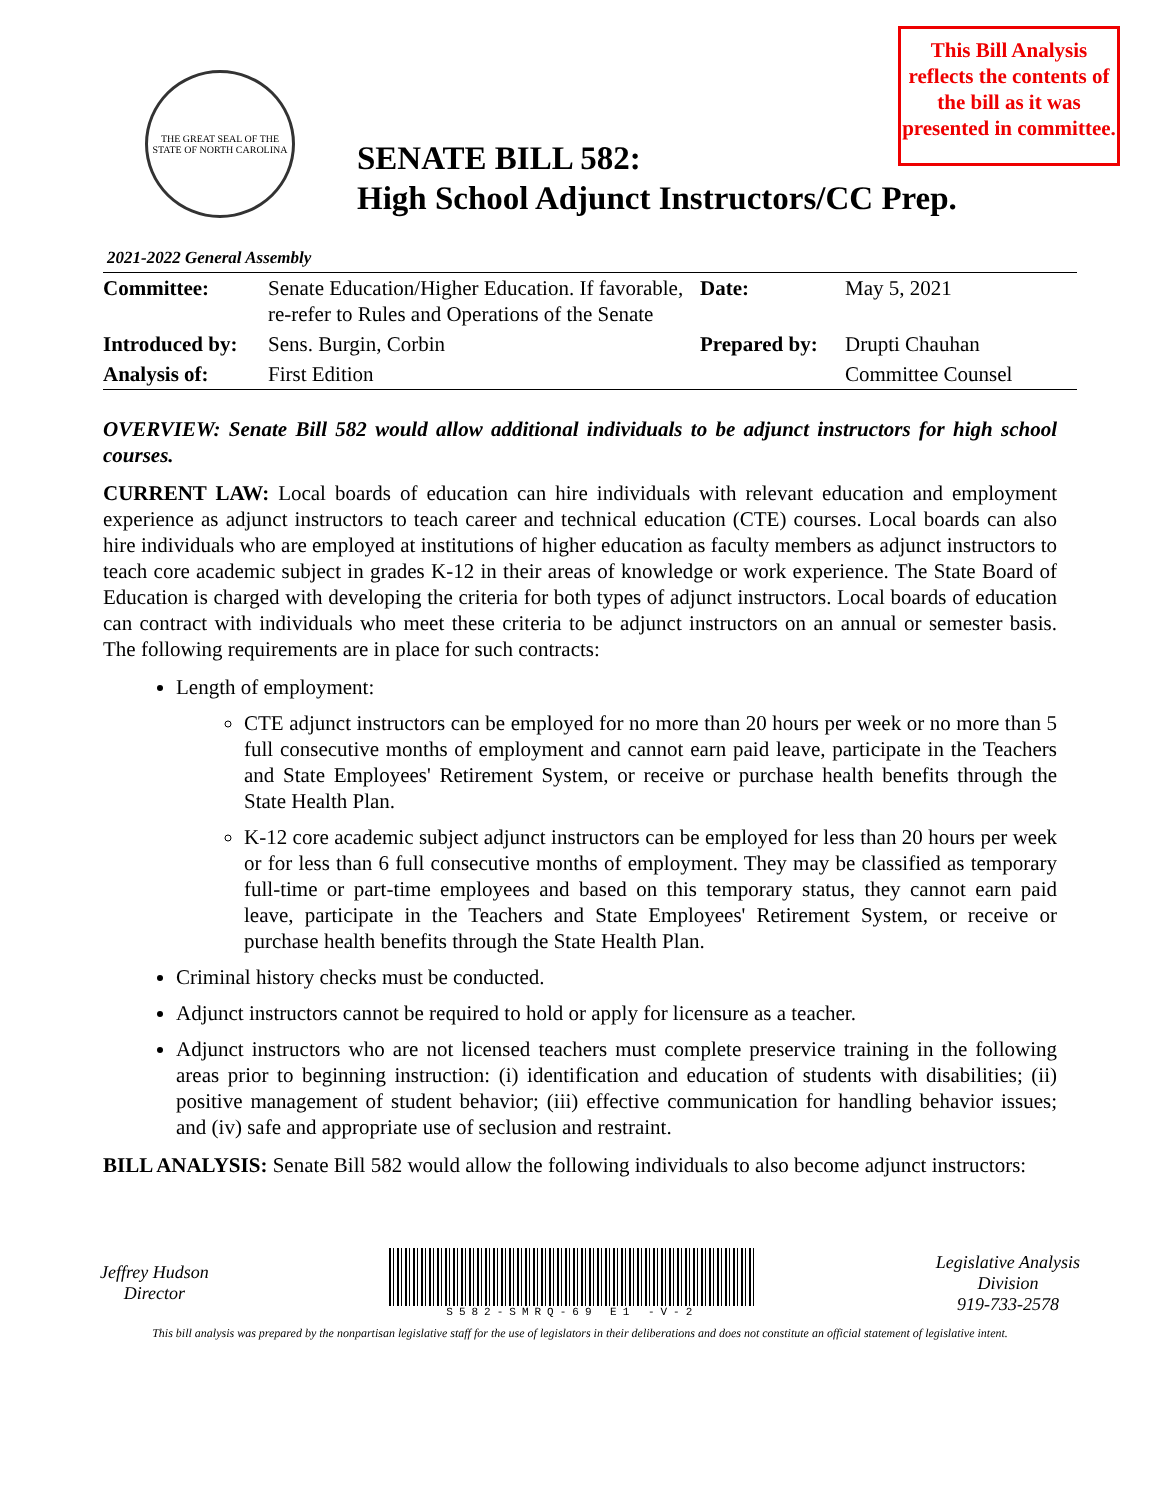This Bill Analysis reflects the contents of the bill as it was presented in committee.
THE GREAT SEAL OF THE STATE OF NORTH CAROLINA
SENATE BILL 582:
High School Adjunct Instructors/CC Prep.
2021-2022 General Assembly
| Committee: | Senate Education/Higher Education. If favorable, re-refer to Rules and Operations of the Senate | Date: | May 5, 2021 |
| Introduced by: | Sens. Burgin, Corbin | Prepared by: | Drupti Chauhan |
| Analysis of: | First Edition | | Committee Counsel |
OVERVIEW: Senate Bill 582 would allow additional individuals to be adjunct instructors for high school courses.
CURRENT LAW: Local boards of education can hire individuals with relevant education and employment experience as adjunct instructors to teach career and technical education (CTE) courses. Local boards can also hire individuals who are employed at institutions of higher education as faculty members as adjunct instructors to teach core academic subject in grades K-12 in their areas of knowledge or work experience. The State Board of Education is charged with developing the criteria for both types of adjunct instructors. Local boards of education can contract with individuals who meet these criteria to be adjunct instructors on an annual or semester basis. The following requirements are in place for such contracts:
Length of employment:
CTE adjunct instructors can be employed for no more than 20 hours per week or no more than 5 full consecutive months of employment and cannot earn paid leave, participate in the Teachers and State Employees' Retirement System, or receive or purchase health benefits through the State Health Plan.
K-12 core academic subject adjunct instructors can be employed for less than 20 hours per week or for less than 6 full consecutive months of employment. They may be classified as temporary full-time or part-time employees and based on this temporary status, they cannot earn paid leave, participate in the Teachers and State Employees' Retirement System, or receive or purchase health benefits through the State Health Plan.
Criminal history checks must be conducted.
Adjunct instructors cannot be required to hold or apply for licensure as a teacher.
Adjunct instructors who are not licensed teachers must complete preservice training in the following areas prior to beginning instruction: (i) identification and education of students with disabilities; (ii) positive management of student behavior; (iii) effective communication for handling behavior issues; and (iv) safe and appropriate use of seclusion and restraint.
BILL ANALYSIS: Senate Bill 582 would allow the following individuals to also become adjunct instructors:
Jeffrey Hudson
Director
S582-SMRQ-69 E1 -V-2
Legislative Analysis
Division
919-733-2578
This bill analysis was prepared by the nonpartisan legislative staff for the use of legislators in their deliberations and does not constitute an official statement of legislative intent.